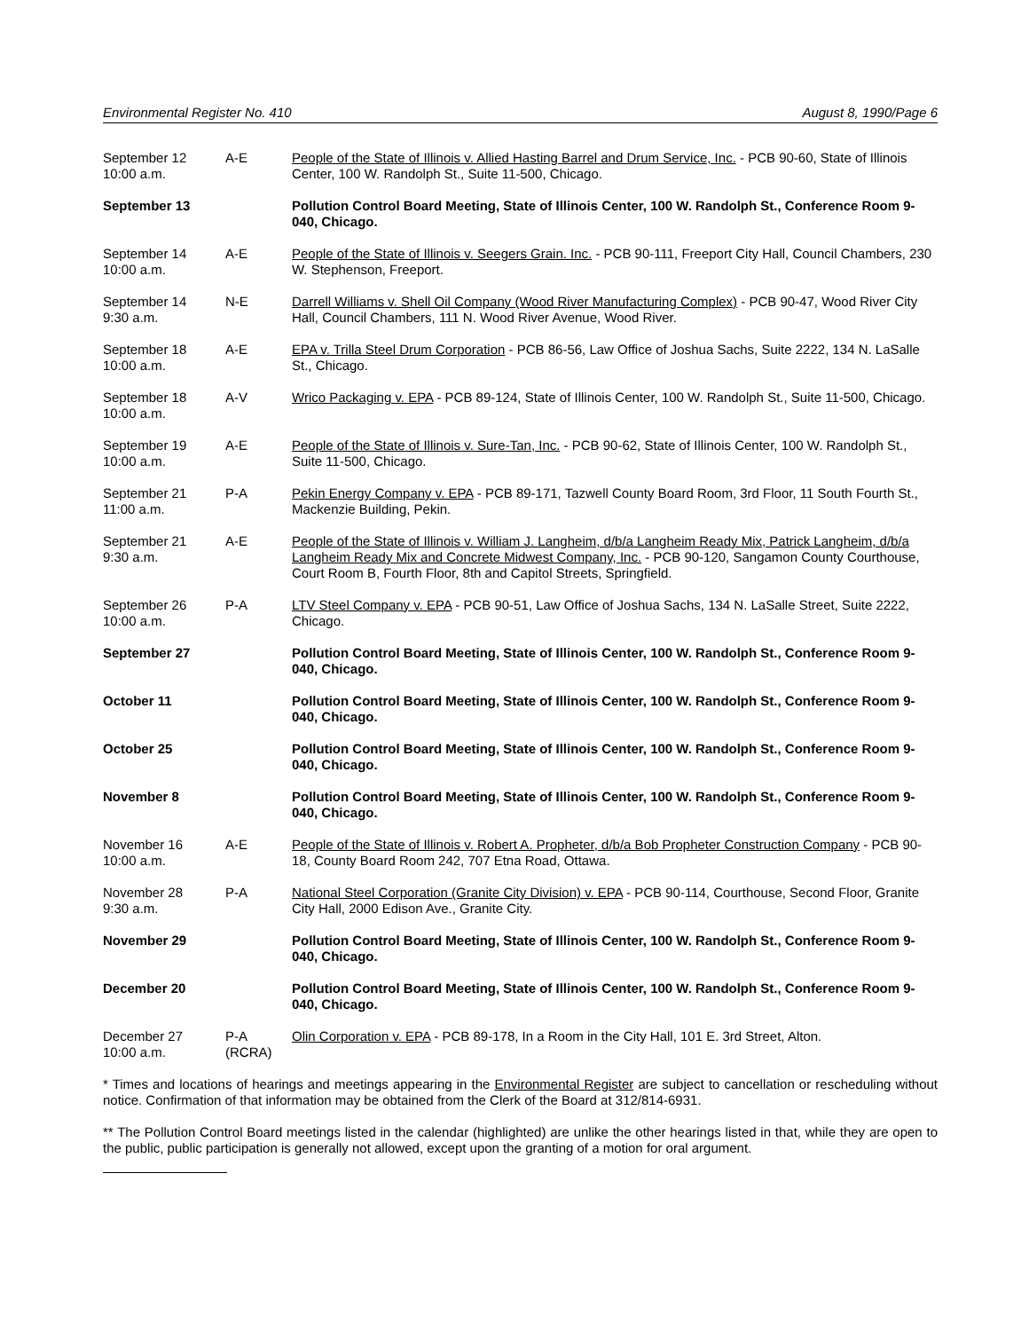Environmental Register No. 410 August 8, 1990/Page 6
| September 12 10:00 a.m. | A-E | People of the State of Illinois v. Allied Hasting Barrel and Drum Service, Inc. - PCB 90-60, State of Illinois Center, 100 W. Randolph St., Suite 11-500, Chicago. |
| September 13 | | Pollution Control Board Meeting, State of Illinois Center, 100 W. Randolph St., Conference Room 9-040, Chicago. |
| September 14 10:00 a.m. | A-E | People of the State of Illinois v. Seegers Grain. Inc. - PCB 90-111, Freeport City Hall, Council Chambers, 230 W. Stephenson, Freeport. |
| September 14 9:30 a.m. | N-E | Darrell Williams v. Shell Oil Company (Wood River Manufacturing Complex) - PCB 90-47, Wood River City Hall, Council Chambers, 111 N. Wood River Avenue, Wood River. |
| September 18 10:00 a.m. | A-E | EPA v. Trilla Steel Drum Corporation - PCB 86-56, Law Office of Joshua Sachs, Suite 2222, 134 N. LaSalle St., Chicago. |
| September 18 10:00 a.m. | A-V | Wrico Packaging v. EPA - PCB 89-124, State of Illinois Center, 100 W. Randolph St., Suite 11-500, Chicago. |
| September 19 10:00 a.m. | A-E | People of the State of Illinois v. Sure-Tan, Inc. - PCB 90-62, State of Illinois Center, 100 W. Randolph St., Suite 11-500, Chicago. |
| September 21 11:00 a.m. | P-A | Pekin Energy Company v. EPA - PCB 89-171, Tazwell County Board Room, 3rd Floor, 11 South Fourth St., Mackenzie Building, Pekin. |
| September 21 9:30 a.m. | A-E | People of the State of Illinois v. William J. Langheim, d/b/a Langheim Ready Mix, Patrick Langheim, d/b/a Langheim Ready Mix and Concrete Midwest Company, Inc. - PCB 90-120, Sangamon County Courthouse, Court Room B, Fourth Floor, 8th and Capitol Streets, Springfield. |
| September 26 10:00 a.m. | P-A | LTV Steel Company v. EPA - PCB 90-51, Law Office of Joshua Sachs, 134 N. LaSalle Street, Suite 2222, Chicago. |
| September 27 | | Pollution Control Board Meeting, State of Illinois Center, 100 W. Randolph St., Conference Room 9-040, Chicago. |
| October 11 | | Pollution Control Board Meeting, State of Illinois Center, 100 W. Randolph St., Conference Room 9-040, Chicago. |
| October 25 | | Pollution Control Board Meeting, State of Illinois Center, 100 W. Randolph St., Conference Room 9-040, Chicago. |
| November 8 | | Pollution Control Board Meeting, State of Illinois Center, 100 W. Randolph St., Conference Room 9-040, Chicago. |
| November 16 10:00 a.m. | A-E | People of the State of Illinois v. Robert A. Propheter, d/b/a Bob Propheter Construction Company - PCB 90-18, County Board Room 242, 707 Etna Road, Ottawa. |
| November 28 9:30 a.m. | P-A | National Steel Corporation (Granite City Division) v. EPA - PCB 90-114, Courthouse, Second Floor, Granite City Hall, 2000 Edison Ave., Granite City. |
| November 29 | | Pollution Control Board Meeting, State of Illinois Center, 100 W. Randolph St., Conference Room 9-040, Chicago. |
| December 20 | | Pollution Control Board Meeting, State of Illinois Center, 100 W. Randolph St., Conference Room 9-040, Chicago. |
| December 27 10:00 a.m. | P-A (RCRA) | Olin Corporation v. EPA - PCB 89-178, In a Room in the City Hall, 101 E. 3rd Street, Alton. |
* Times and locations of hearings and meetings appearing in the Environmental Register are subject to cancellation or rescheduling without notice. Confirmation of that information may be obtained from the Clerk of the Board at 312/814-6931.
** The Pollution Control Board meetings listed in the calendar (highlighted) are unlike the other hearings listed in that, while they are open to the public, public participation is generally not allowed, except upon the granting of a motion for oral argument.